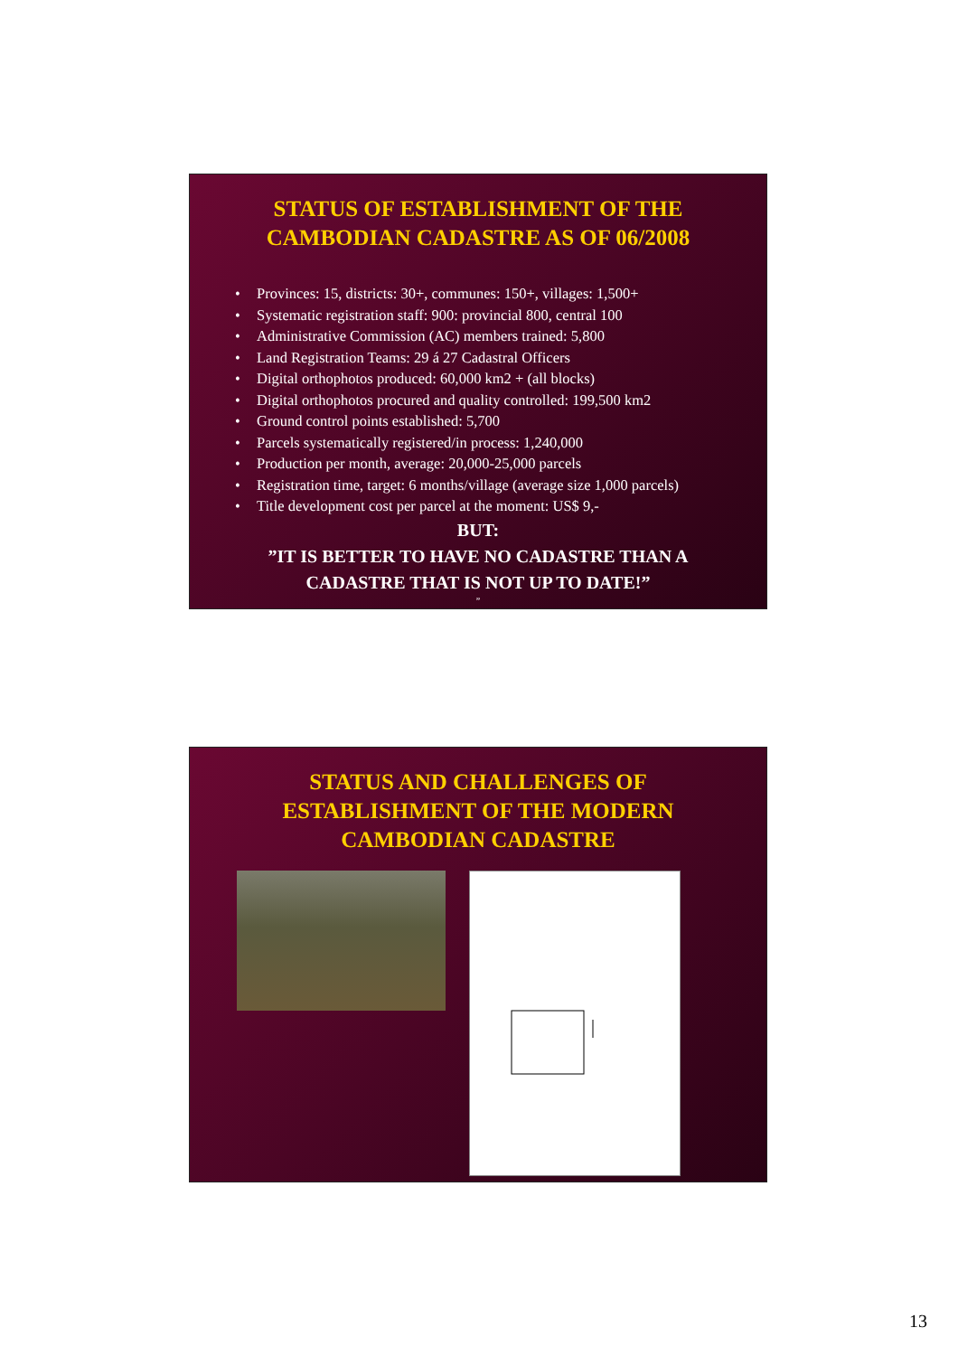STATUS OF ESTABLISHMENT OF THE
CAMBODIAN CADASTRE AS OF 06/2008
• Provinces: 15, districts: 30+, communes: 150+, villages: 1,500+
• Systematic registration staff: 900: provincial 800, central 100
• Administrative Commission (AC) members trained: 5,800
• Land Registration Teams: 29 á 27 Cadastral Officers
• Digital orthophotos produced: 60,000 km2 + (all blocks)
• Digital orthophotos procured and quality controlled: 199,500 km2
• Ground control points established: 5,700
• Parcels systematically registered/in process: 1,240,000
• Production per month, average: 20,000-25,000 parcels
• Registration time, target: 6 months/village (average size 1,000 parcels)
• Title development cost per parcel at the moment: US$ 9,-
BUT:
”IT IS BETTER TO HAVE NO CADASTRE THAN A
CADASTRE THAT IS NOT UP TO DATE!”
”
STATUS AND CHALLENGES OF
ESTABLISHMENT OF THE MODERN
CAMBODIAN CADASTRE
13